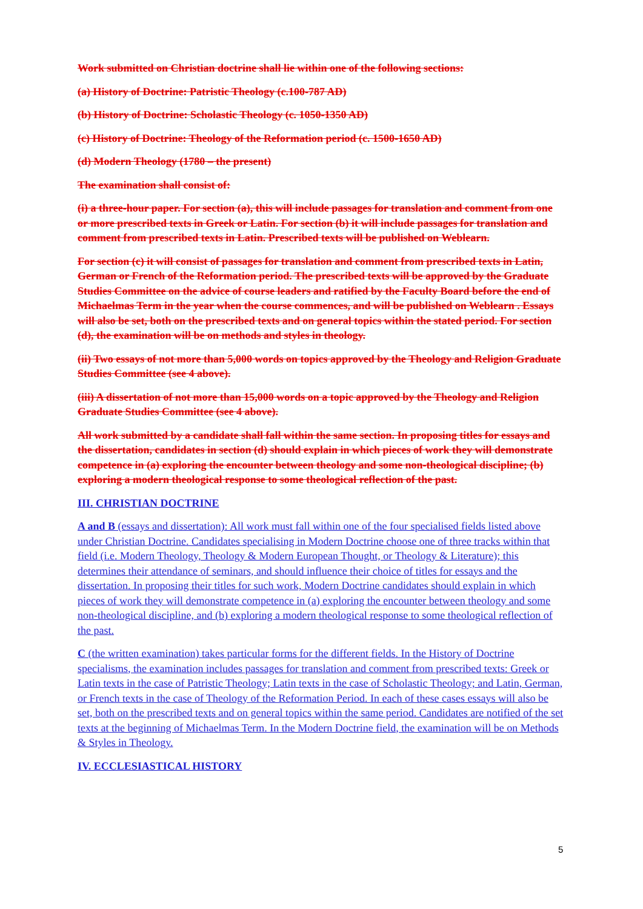Work submitted on Christian doctrine shall lie within one of the following sections:
(a) History of Doctrine: Patristic Theology (c.100-787 AD)
(b) History of Doctrine: Scholastic Theology (c. 1050-1350 AD)
(c) History of Doctrine: Theology of the Reformation period (c. 1500-1650 AD)
(d) Modern Theology (1780 – the present)
The examination shall consist of:
(i) a three-hour paper. For section (a), this will include passages for translation and comment from one or more prescribed texts in Greek or Latin. For section (b) it will include passages for translation and comment from prescribed texts in Latin. Prescribed texts will be published on Weblearn.
For section (c) it will consist of passages for translation and comment from prescribed texts in Latin, German or French of the Reformation period. The prescribed texts will be approved by the Graduate Studies Committee on the advice of course leaders and ratified by the Faculty Board before the end of Michaelmas Term in the year when the course commences, and will be published on Weblearn . Essays will also be set, both on the prescribed texts and on general topics within the stated period. For section (d), the examination will be on methods and styles in theology.
(ii) Two essays of not more than 5,000 words on topics approved by the Theology and Religion Graduate Studies Committee (see 4 above).
(iii) A dissertation of not more than 15,000 words on a topic approved by the Theology and Religion Graduate Studies Committee (see 4 above).
All work submitted by a candidate shall fall within the same section. In proposing titles for essays and the dissertation, candidates in section (d) should explain in which pieces of work they will demonstrate competence in (a) exploring the encounter between theology and some non-theological discipline; (b) exploring a modern theological response to some theological reflection of the past.
III. CHRISTIAN DOCTRINE
A and B (essays and dissertation): All work must fall within one of the four specialised fields listed above under Christian Doctrine. Candidates specialising in Modern Doctrine choose one of three tracks within that field (i.e. Modern Theology, Theology & Modern European Thought, or Theology & Literature); this determines their attendance of seminars, and should influence their choice of titles for essays and the dissertation. In proposing their titles for such work, Modern Doctrine candidates should explain in which pieces of work they will demonstrate competence in (a) exploring the encounter between theology and some non-theological discipline, and (b) exploring a modern theological response to some theological reflection of the past.
C (the written examination) takes particular forms for the different fields. In the History of Doctrine specialisms, the examination includes passages for translation and comment from prescribed texts: Greek or Latin texts in the case of Patristic Theology; Latin texts in the case of Scholastic Theology; and Latin, German, or French texts in the case of Theology of the Reformation Period. In each of these cases essays will also be set, both on the prescribed texts and on general topics within the same period. Candidates are notified of the set texts at the beginning of Michaelmas Term. In the Modern Doctrine field, the examination will be on Methods & Styles in Theology.
IV. ECCLESIASTICAL HISTORY
5